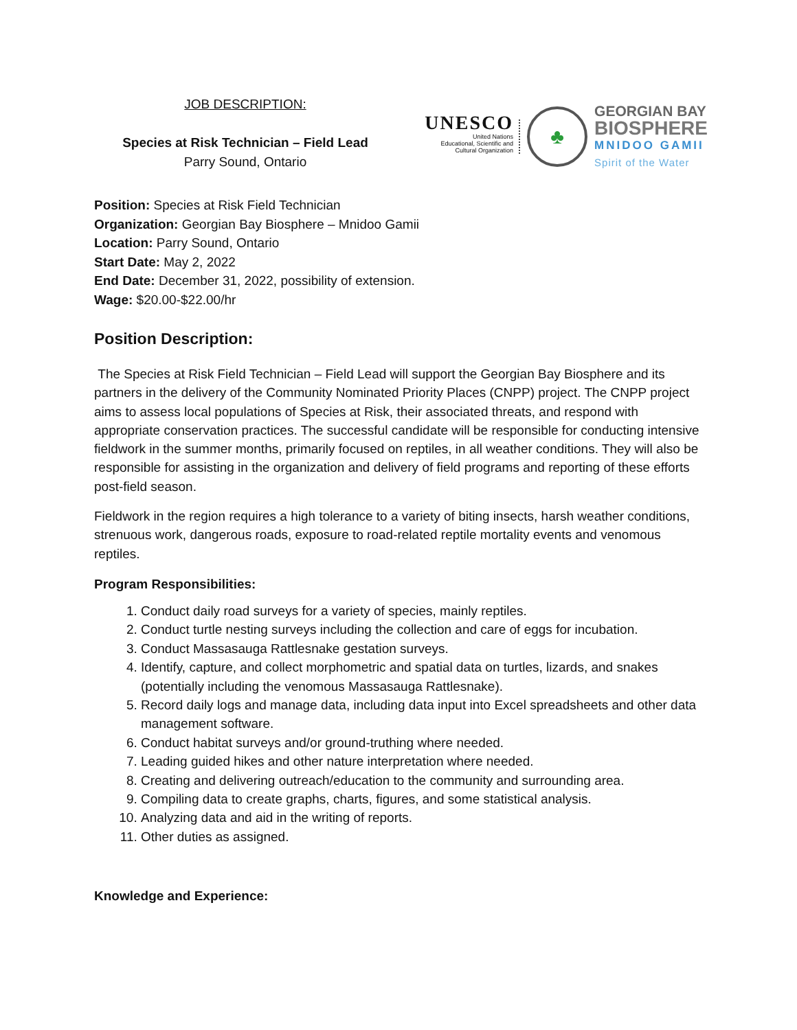JOB DESCRIPTION:
Species at Risk Technician – Field Lead
Parry Sound, Ontario
UNESCO
United Nations
Educational, Scientific and
Cultural Organization
♣
GEORGIAN BAY
BIOSPHERE
MNIDOO GAMII
Spirit of the Water
Position: Species at Risk Field Technician
Organization: Georgian Bay Biosphere – Mnidoo Gamii
Location: Parry Sound, Ontario
Start Date: May 2, 2022
End Date: December 31, 2022, possibility of extension.
Wage: $20.00-$22.00/hr
Position Description:
The Species at Risk Field Technician – Field Lead will support the Georgian Bay Biosphere and its partners in the delivery of the Community Nominated Priority Places (CNPP) project. The CNPP project aims to assess local populations of Species at Risk, their associated threats, and respond with appropriate conservation practices. The successful candidate will be responsible for conducting intensive fieldwork in the summer months, primarily focused on reptiles, in all weather conditions. They will also be responsible for assisting in the organization and delivery of field programs and reporting of these efforts post-field season.
Fieldwork in the region requires a high tolerance to a variety of biting insects, harsh weather conditions, strenuous work, dangerous roads, exposure to road-related reptile mortality events and venomous reptiles.
Program Responsibilities:
1. Conduct daily road surveys for a variety of species, mainly reptiles.
2. Conduct turtle nesting surveys including the collection and care of eggs for incubation.
3. Conduct Massasauga Rattlesnake gestation surveys.
4. Identify, capture, and collect morphometric and spatial data on turtles, lizards, and snakes (potentially including the venomous Massasauga Rattlesnake).
5. Record daily logs and manage data, including data input into Excel spreadsheets and other data management software.
6. Conduct habitat surveys and/or ground-truthing where needed.
7. Leading guided hikes and other nature interpretation where needed.
8. Creating and delivering outreach/education to the community and surrounding area.
9. Compiling data to create graphs, charts, figures, and some statistical analysis.
10. Analyzing data and aid in the writing of reports.
11. Other duties as assigned.
Knowledge and Experience: